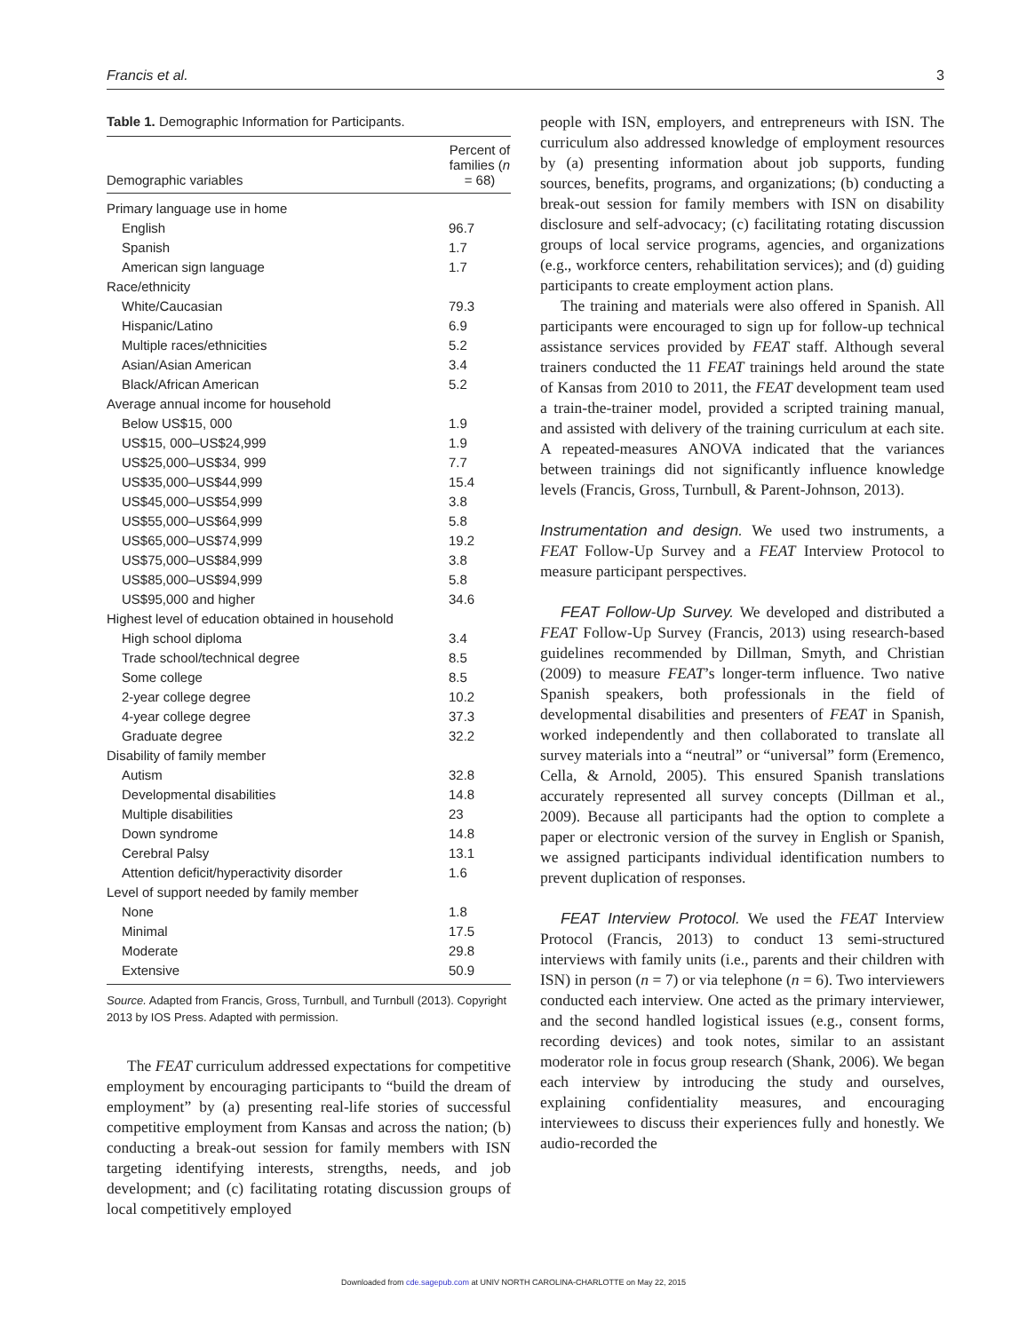Francis et al. 3
Table 1. Demographic Information for Participants.
| Demographic variables | Percent of families ( n = 68) |
| --- | --- |
| Primary language use in home | |
| English | 96.7 |
| Spanish | 1.7 |
| American sign language | 1.7 |
| Race/ethnicity | |
| White/Caucasian | 79.3 |
| Hispanic/Latino | 6.9 |
| Multiple races/ethnicities | 5.2 |
| Asian/Asian American | 3.4 |
| Black/African American | 5.2 |
| Average annual income for household | |
| Below US$15, 000 | 1.9 |
| US$15, 000–US$24,999 | 1.9 |
| US$25,000–US$34, 999 | 7.7 |
| US$35,000–US$44,999 | 15.4 |
| US$45,000–US$54,999 | 3.8 |
| US$55,000–US$64,999 | 5.8 |
| US$65,000–US$74,999 | 19.2 |
| US$75,000–US$84,999 | 3.8 |
| US$85,000–US$94,999 | 5.8 |
| US$95,000 and higher | 34.6 |
| Highest level of education obtained in household | |
| High school diploma | 3.4 |
| Trade school/technical degree | 8.5 |
| Some college | 8.5 |
| 2-year college degree | 10.2 |
| 4-year college degree | 37.3 |
| Graduate degree | 32.2 |
| Disability of family member | |
| Autism | 32.8 |
| Developmental disabilities | 14.8 |
| Multiple disabilities | 23 |
| Down syndrome | 14.8 |
| Cerebral Palsy | 13.1 |
| Attention deficit/hyperactivity disorder | 1.6 |
| Level of support needed by family member | |
| None | 1.8 |
| Minimal | 17.5 |
| Moderate | 29.8 |
| Extensive | 50.9 |
Source. Adapted from Francis, Gross, Turnbull, and Turnbull (2013). Copyright 2013 by IOS Press. Adapted with permission.
The FEAT curriculum addressed expectations for competitive employment by encouraging participants to “build the dream of employment” by (a) presenting real-life stories of successful competitive employment from Kansas and across the nation; (b) conducting a break-out session for family members with ISN targeting identifying interests, strengths, needs, and job development; and (c) facilitating rotating discussion groups of local competitively employed
people with ISN, employers, and entrepreneurs with ISN. The curriculum also addressed knowledge of employment resources by (a) presenting information about job supports, funding sources, benefits, programs, and organizations; (b) conducting a break-out session for family members with ISN on disability disclosure and self-advocacy; (c) facilitating rotating discussion groups of local service programs, agencies, and organizations (e.g., workforce centers, rehabilitation services); and (d) guiding participants to create employment action plans.
The training and materials were also offered in Spanish. All participants were encouraged to sign up for follow-up technical assistance services provided by FEAT staff. Although several trainers conducted the 11 FEAT trainings held around the state of Kansas from 2010 to 2011, the FEAT development team used a train-the-trainer model, provided a scripted training manual, and assisted with delivery of the training curriculum at each site. A repeated-measures ANOVA indicated that the variances between trainings did not significantly influence knowledge levels (Francis, Gross, Turnbull, & Parent-Johnson, 2013).
Instrumentation and design. We used two instruments, a FEAT Follow-Up Survey and a FEAT Interview Protocol to measure participant perspectives.
FEAT Follow-Up Survey. We developed and distributed a FEAT Follow-Up Survey (Francis, 2013) using research-based guidelines recommended by Dillman, Smyth, and Christian (2009) to measure FEAT’s longer-term influence. Two native Spanish speakers, both professionals in the field of developmental disabilities and presenters of FEAT in Spanish, worked independently and then collaborated to translate all survey materials into a “neutral” or “universal” form (Eremenco, Cella, & Arnold, 2005). This ensured Spanish translations accurately represented all survey concepts (Dillman et al., 2009). Because all participants had the option to complete a paper or electronic version of the survey in English or Spanish, we assigned participants individual identification numbers to prevent duplication of responses.
FEAT Interview Protocol. We used the FEAT Interview Protocol (Francis, 2013) to conduct 13 semi-structured interviews with family units (i.e., parents and their children with ISN) in person (n = 7) or via telephone (n = 6). Two interviewers conducted each interview. One acted as the primary interviewer, and the second handled logistical issues (e.g., consent forms, recording devices) and took notes, similar to an assistant moderator role in focus group research (Shank, 2006). We began each interview by introducing the study and ourselves, explaining confidentiality measures, and encouraging interviewees to discuss their experiences fully and honestly. We audio-recorded the
Downloaded from cde.sagepub.com at UNIV NORTH CAROLINA-CHARLOTTE on May 22, 2015